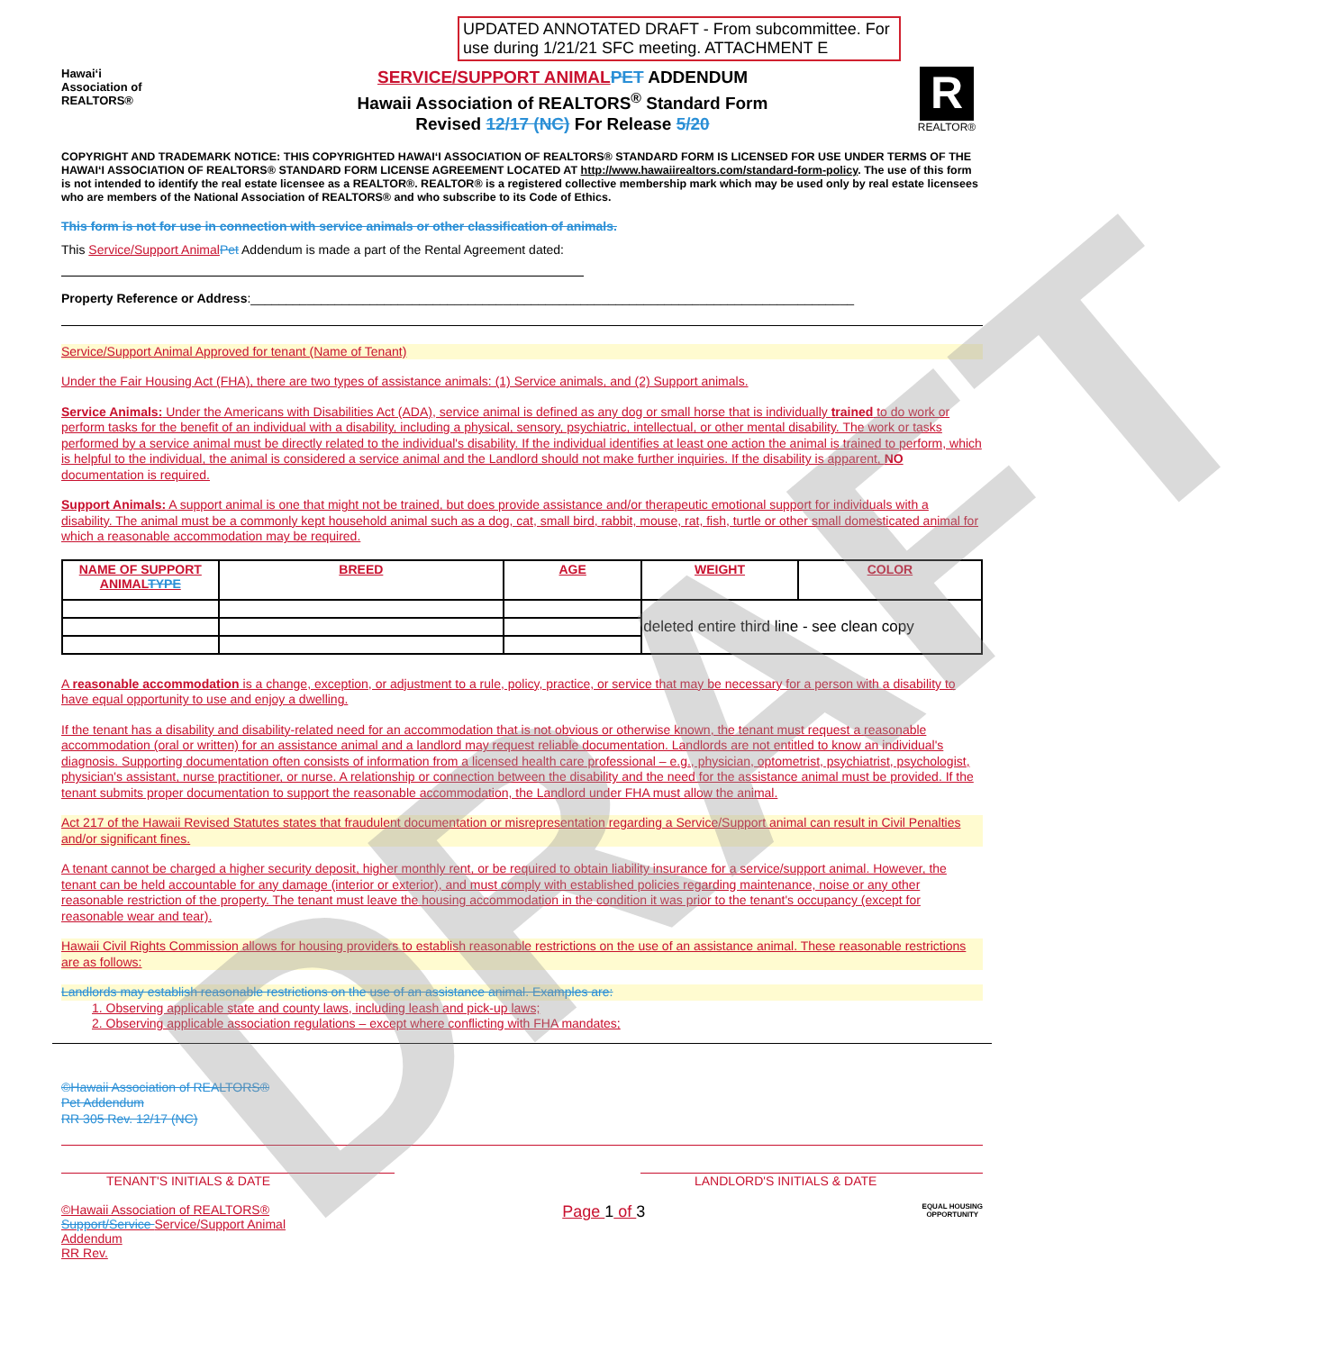UPDATED ANNOTATED DRAFT - From subcommittee. For use during 1/21/21 SFC meeting. ATTACHMENT E
Hawai‘i
Association of
REALTORS®
SERVICE/SUPPORT ANIMAL PET ADDENDUM
Hawaii Association of REALTORS<sup>®</sup> Standard Form
Revised 12/17 (NC) For Release 5/20
R
REALTOR®
COPYRIGHT AND TRADEMARK NOTICE: THIS COPYRIGHTED HAWAI‘I ASSOCIATION OF REALTORS® STANDARD FORM IS LICENSED FOR USE UNDER TERMS OF THE HAWAI‘I ASSOCIATION OF REALTORS® STANDARD FORM LICENSE AGREEMENT LOCATED AT http://www.hawaiirealtors.com/standard-form-policy. The use of this form is not intended to identify the real estate licensee as a REALTOR®. REALTOR® is a registered collective membership mark which may be used only by real estate licensees who are members of the National Association of REALTORS® and who subscribe to its Code of Ethics.
This form is not for use in connection with service animals or other classification of animals.
This Service/Support Animal Pet Addendum is made a part of the Rental Agreement dated:
Property Reference or Address:______________________________________________________________________________________
Service/Support Animal Approved for tenant (Name of Tenant)
Under the Fair Housing Act (FHA), there are two types of assistance animals: (1) Service animals, and (2) Support animals.
Service Animals: Under the Americans with Disabilities Act (ADA), service animal is defined as any dog or small horse that is individually trained to do work or perform tasks for the benefit of an individual with a disability, including a physical, sensory, psychiatric, intellectual, or other mental disability. The work or tasks performed by a service animal must be directly related to the individual's disability. If the individual identifies at least one action the animal is trained to perform, which is helpful to the individual, the animal is considered a service animal and the Landlord should not make further inquiries. If the disability is apparent, NO documentation is required.
Support Animals: A support animal is one that might not be trained, but does provide assistance and/or therapeutic emotional support for individuals with a disability. The animal must be a commonly kept household animal such as a dog, cat, small bird, rabbit, mouse, rat, fish, turtle or other small domesticated animal for which a reasonable accommodation may be required.
| NAME OF SUPPORT ANIMAL TYPE | BREED | AGE | WEIGHT | COLOR |
| --- | --- | --- | --- | --- |
| | | | deleted entire third line - see clean copy | |
A reasonable accommodation is a change, exception, or adjustment to a rule, policy, practice, or service that may be necessary for a person with a disability to have equal opportunity to use and enjoy a dwelling.
If the tenant has a disability and disability-related need for an accommodation that is not obvious or otherwise known, the tenant must request a reasonable accommodation (oral or written) for an assistance animal and a landlord may request reliable documentation. Landlords are not entitled to know an individual's diagnosis. Supporting documentation often consists of information from a licensed health care professional – e.g., physician, optometrist, psychiatrist, psychologist, physician's assistant, nurse practitioner, or nurse. A relationship or connection between the disability and the need for the assistance animal must be provided. If the tenant submits proper documentation to support the reasonable accommodation, the Landlord under FHA must allow the animal.
Act 217 of the Hawaii Revised Statutes states that fraudulent documentation or misrepresentation regarding a Service/Support animal can result in Civil Penalties and/or significant fines.
A tenant cannot be charged a higher security deposit, higher monthly rent, or be required to obtain liability insurance for a service/support animal. However, the tenant can be held accountable for any damage (interior or exterior), and must comply with established policies regarding maintenance, noise or any other reasonable restriction of the property. The tenant must leave the housing accommodation in the condition it was prior to the tenant's occupancy (except for reasonable wear and tear).
Hawaii Civil Rights Commission allows for housing providers to establish reasonable restrictions on the use of an assistance animal. These reasonable restrictions are as follows:
Landlords may establish reasonable restrictions on the use of an assistance animal. Examples are:
1. Observing applicable state and county laws, including leash and pick-up laws;
2. Observing applicable association regulations – except where conflicting with FHA mandates;
©Hawaii Association of REALTORS®
Pet Addendum
RR 305 Rev. 12/17 (NC)
TENANT'S INITIALS & DATE LANDLORD'S INITIALS & DATE
©Hawaii Association of REALTORS®
Support/Service Service/Support Animal
Addendum
RR Rev.
Page 1 of 3
EQUAL HOUSING
OPPORTUNITY
DRAFT